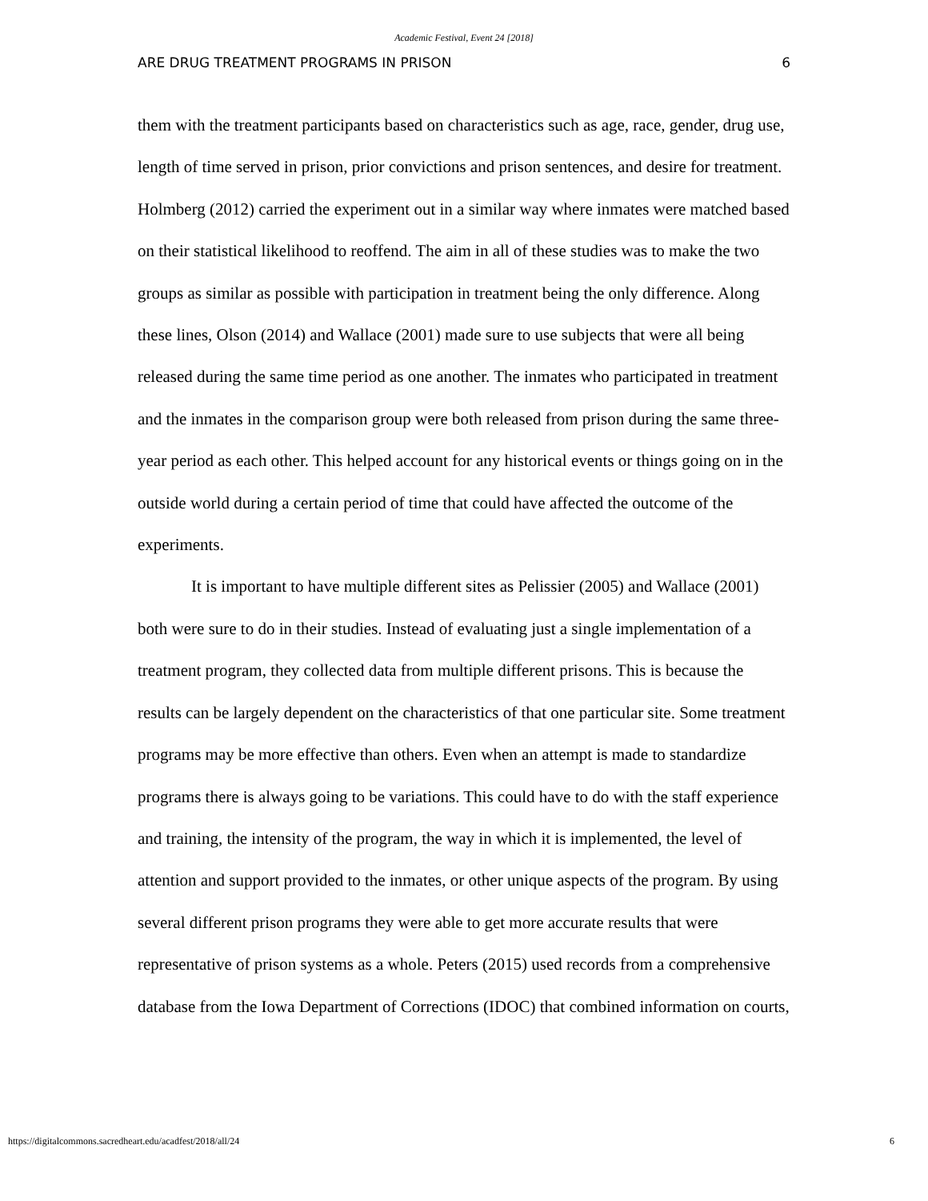Academic Festival, Event 24 [2018]
ARE DRUG TREATMENT PROGRAMS IN PRISON 6
them with the treatment participants based on characteristics such as age, race, gender, drug use, length of time served in prison, prior convictions and prison sentences, and desire for treatment. Holmberg (2012) carried the experiment out in a similar way where inmates were matched based on their statistical likelihood to reoffend. The aim in all of these studies was to make the two groups as similar as possible with participation in treatment being the only difference. Along these lines, Olson (2014) and Wallace (2001) made sure to use subjects that were all being released during the same time period as one another. The inmates who participated in treatment and the inmates in the comparison group were both released from prison during the same three-year period as each other. This helped account for any historical events or things going on in the outside world during a certain period of time that could have affected the outcome of the experiments.
It is important to have multiple different sites as Pelissier (2005) and Wallace (2001) both were sure to do in their studies. Instead of evaluating just a single implementation of a treatment program, they collected data from multiple different prisons. This is because the results can be largely dependent on the characteristics of that one particular site. Some treatment programs may be more effective than others. Even when an attempt is made to standardize programs there is always going to be variations. This could have to do with the staff experience and training, the intensity of the program, the way in which it is implemented, the level of attention and support provided to the inmates, or other unique aspects of the program. By using several different prison programs they were able to get more accurate results that were representative of prison systems as a whole. Peters (2015) used records from a comprehensive database from the Iowa Department of Corrections (IDOC) that combined information on courts,
https://digitalcommons.sacredheart.edu/acadfest/2018/all/24 6